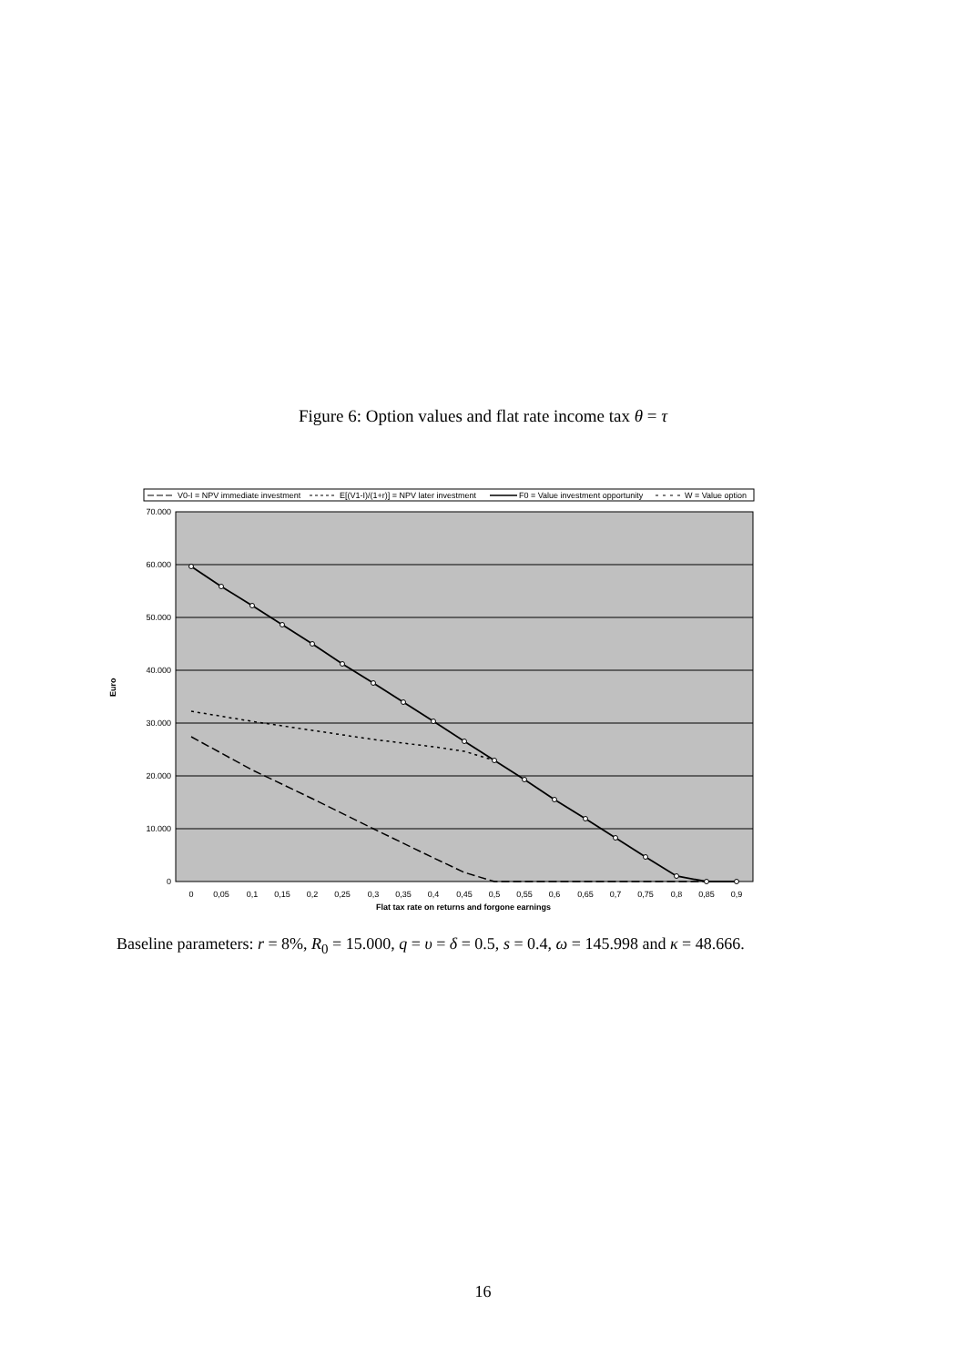Figure 6: Option values and flat rate income tax θ = τ
V0-I = NPV immediate investment
E[(V1-I)/(1+r)] = NPV later investment
F0 = Value investment opportunity
W = Value option
70.000
60.000
50.000
40.000
30.000
20.000
10.000
0
Euro
0
0,05
0,1
0,15
0,2
0,25
0,3
0,35
0,4
0,45
0,5
0,55
0,6
0,65
0,7
0,75
0,8
0,85
0,9
Flat tax rate on returns and forgone earnings
Baseline parameters: r = 8%, R<sub>0</sub> = 15.000, q = υ = δ = 0.5, s = 0.4, ω = 145.998 and κ = 48.666.
16